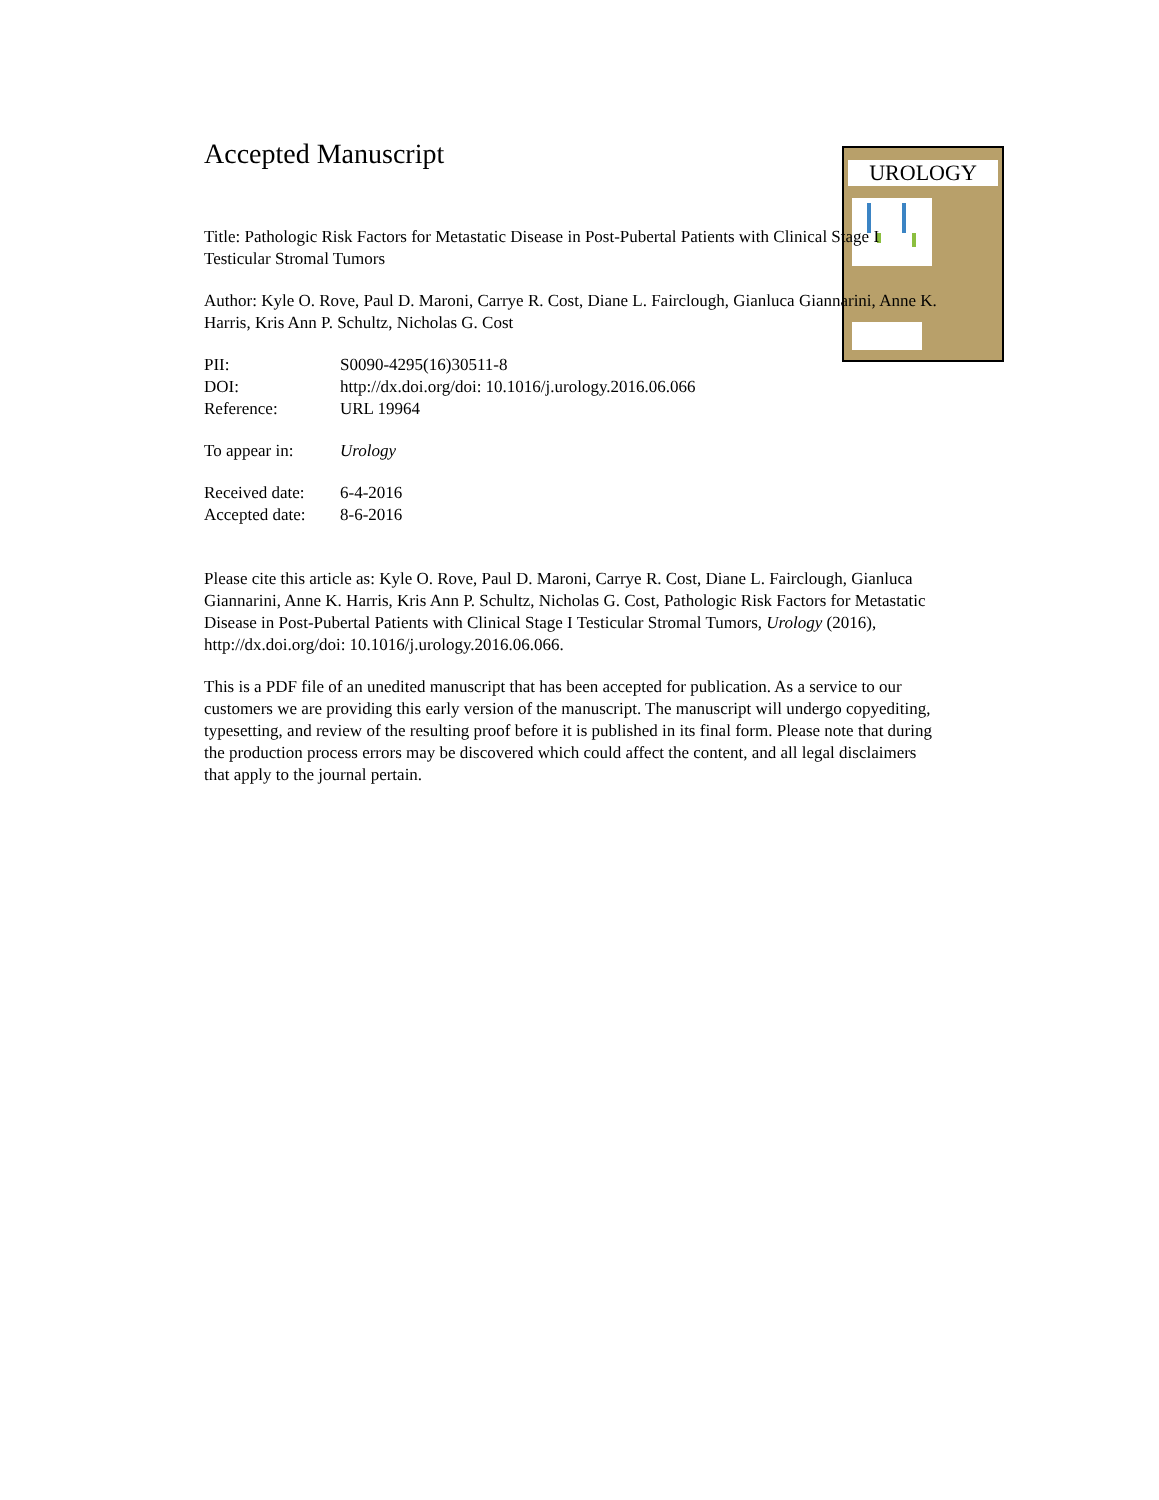UROLOGY
Accepted Manuscript
Title: Pathologic Risk Factors for Metastatic Disease in Post-Pubertal Patients with Clinical Stage I Testicular Stromal Tumors
Author: Kyle O. Rove, Paul D. Maroni, Carrye R. Cost, Diane L. Fairclough, Gianluca Giannarini, Anne K. Harris, Kris Ann P. Schultz, Nicholas G. Cost
PII: S0090-4295(16)30511-8
DOI: http://dx.doi.org/doi: 10.1016/j.urology.2016.06.066
Reference: URL 19964
To appear in: Urology
Received date: 6-4-2016
Accepted date: 8-6-2016
Please cite this article as: Kyle O. Rove, Paul D. Maroni, Carrye R. Cost, Diane L. Fairclough, Gianluca Giannarini, Anne K. Harris, Kris Ann P. Schultz, Nicholas G. Cost, Pathologic Risk Factors for Metastatic Disease in Post-Pubertal Patients with Clinical Stage I Testicular Stromal Tumors, Urology (2016), http://dx.doi.org/doi: 10.1016/j.urology.2016.06.066.
This is a PDF file of an unedited manuscript that has been accepted for publication. As a service to our customers we are providing this early version of the manuscript. The manuscript will undergo copyediting, typesetting, and review of the resulting proof before it is published in its final form. Please note that during the production process errors may be discovered which could affect the content, and all legal disclaimers that apply to the journal pertain.